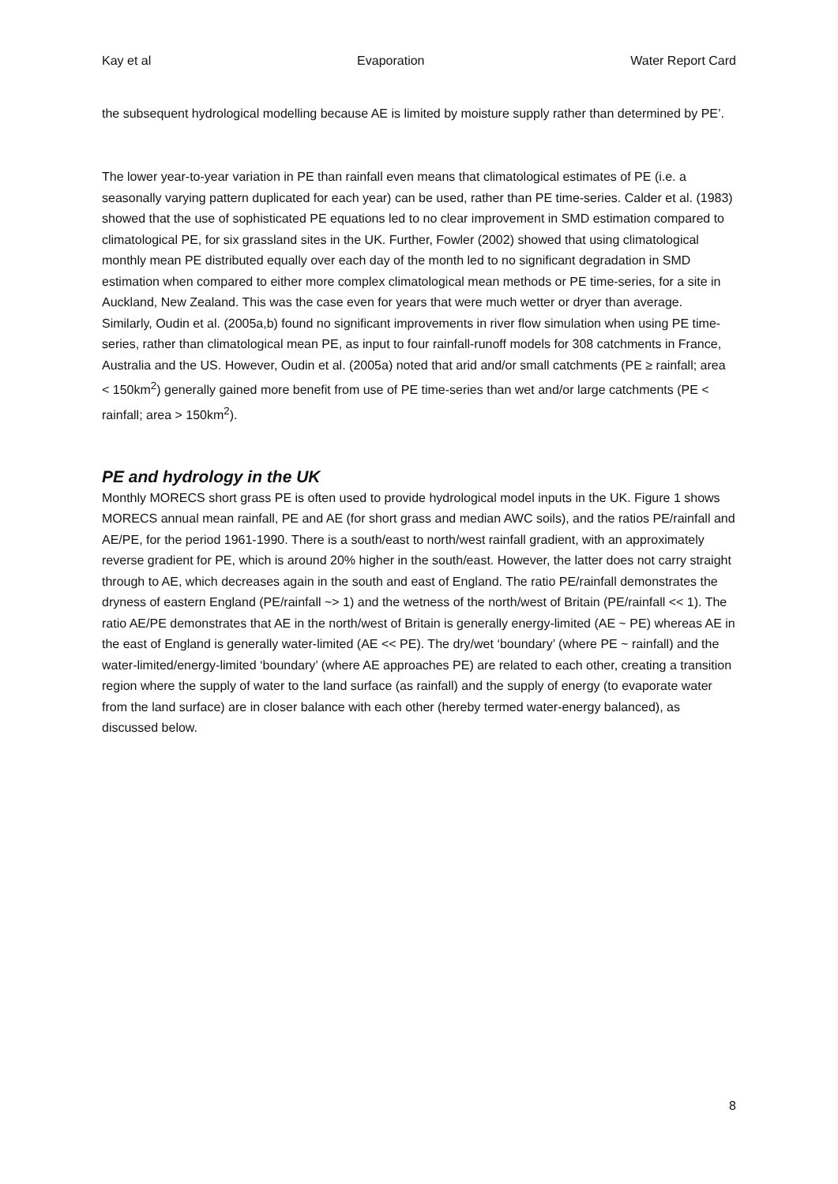Kay et al Evaporation Water Report Card
the subsequent hydrological modelling because AE is limited by moisture supply rather than determined by PE’.
The lower year-to-year variation in PE than rainfall even means that climatological estimates of PE (i.e. a seasonally varying pattern duplicated for each year) can be used, rather than PE time-series. Calder et al. (1983) showed that the use of sophisticated PE equations led to no clear improvement in SMD estimation compared to climatological PE, for six grassland sites in the UK. Further, Fowler (2002) showed that using climatological monthly mean PE distributed equally over each day of the month led to no significant degradation in SMD estimation when compared to either more complex climatological mean methods or PE time-series, for a site in Auckland, New Zealand. This was the case even for years that were much wetter or dryer than average. Similarly, Oudin et al. (2005a,b) found no significant improvements in river flow simulation when using PE time-series, rather than climatological mean PE, as input to four rainfall-runoff models for 308 catchments in France, Australia and the US. However, Oudin et al. (2005a) noted that arid and/or small catchments (PE ≥ rainfall; area < 150km<sup>2</sup>) generally gained more benefit from use of PE time-series than wet and/or large catchments (PE < rainfall; area > 150km<sup>2</sup>).
PE and hydrology in the UK
Monthly MORECS short grass PE is often used to provide hydrological model inputs in the UK. Figure 1 shows MORECS annual mean rainfall, PE and AE (for short grass and median AWC soils), and the ratios PE/rainfall and AE/PE, for the period 1961-1990. There is a south/east to north/west rainfall gradient, with an approximately reverse gradient for PE, which is around 20% higher in the south/east. However, the latter does not carry straight through to AE, which decreases again in the south and east of England. The ratio PE/rainfall demonstrates the dryness of eastern England (PE/rainfall ~> 1) and the wetness of the north/west of Britain (PE/rainfall << 1). The ratio AE/PE demonstrates that AE in the north/west of Britain is generally energy-limited (AE ~ PE) whereas AE in the east of England is generally water-limited (AE << PE). The dry/wet ‘boundary’ (where PE ~ rainfall) and the water-limited/energy-limited ‘boundary’ (where AE approaches PE) are related to each other, creating a transition region where the supply of water to the land surface (as rainfall) and the supply of energy (to evaporate water from the land surface) are in closer balance with each other (hereby termed water-energy balanced), as discussed below.
8